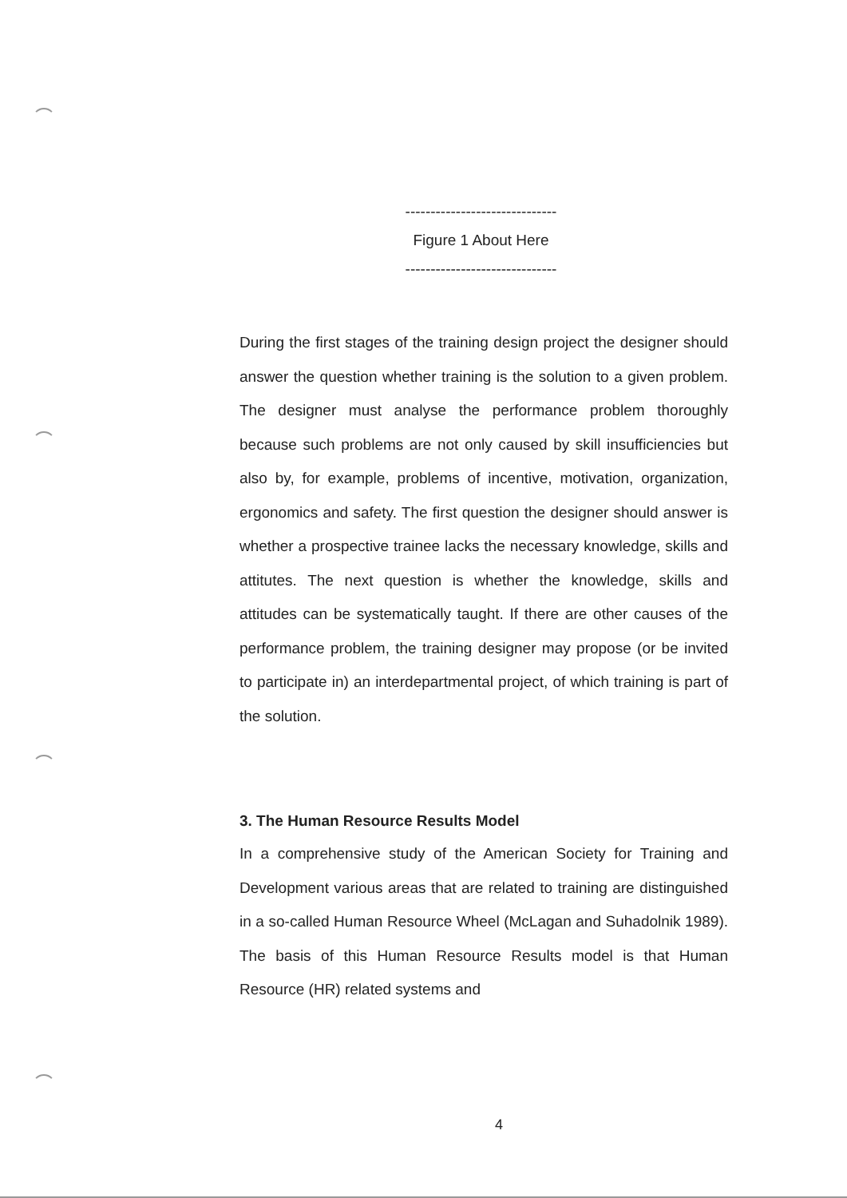------------------------------
Figure 1 About Here
------------------------------
During the first stages of the training design project the designer should answer the question whether training is the solution to a given problem. The designer must analyse the performance problem thoroughly because such problems are not only caused by skill insufficiencies but also by, for example, problems of incentive, motivation, organization, ergonomics and safety. The first question the designer should answer is whether a prospective trainee lacks the necessary knowledge, skills and attitutes. The next question is whether the knowledge, skills and attitudes can be systematically taught. If there are other causes of the performance problem, the training designer may propose (or be invited to participate in) an interdepartmental project, of which training is part of the solution.
3. The Human Resource Results Model
In a comprehensive study of the American Society for Training and Development various areas that are related to training are distinguished in a so-called Human Resource Wheel (McLagan and Suhadolnik 1989). The basis of this Human Resource Results model is that Human Resource (HR) related systems and
4